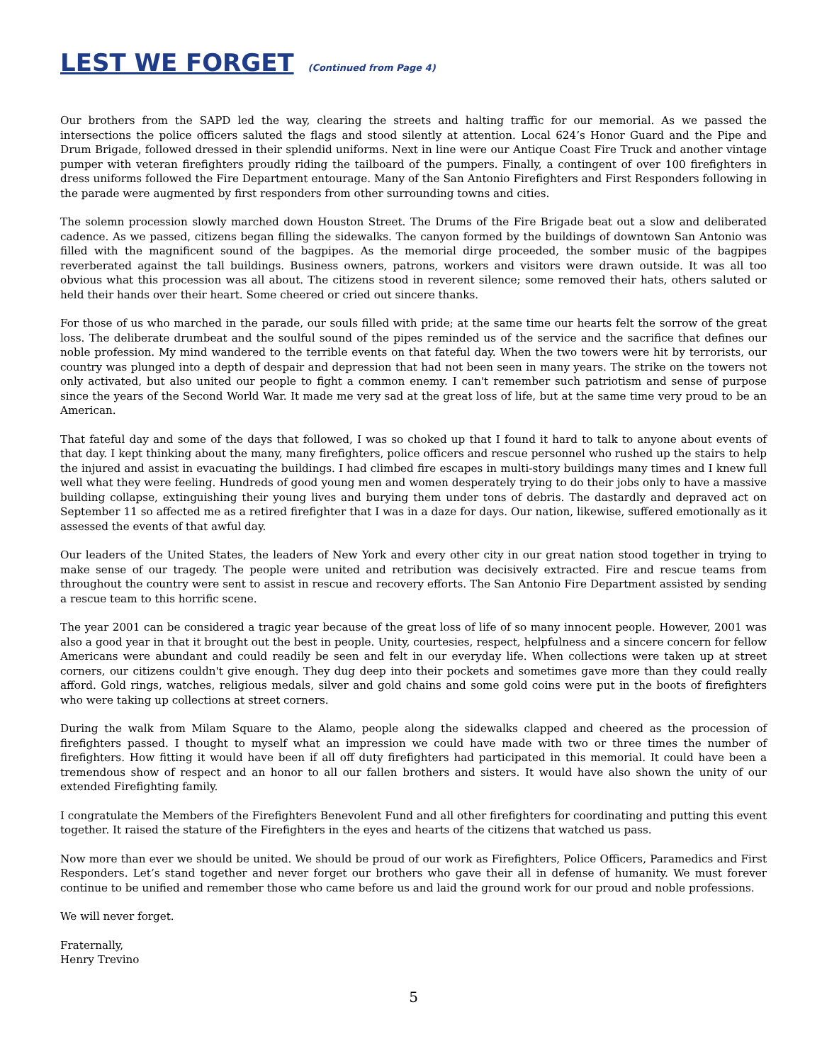LEST WE FORGET (Continued from Page 4)
Our brothers from the SAPD led the way, clearing the streets and halting traffic for our memorial. As we passed the intersections the police officers saluted the flags and stood silently at attention. Local 624’s Honor Guard and the Pipe and Drum Brigade, followed dressed in their splendid uniforms. Next in line were our Antique Coast Fire Truck and another vintage pumper with veteran firefighters proudly riding the tailboard of the pumpers. Finally, a contingent of over 100 firefighters in dress uniforms followed the Fire Department entourage. Many of the San Antonio Firefighters and First Responders following in the parade were augmented by first responders from other surrounding towns and cities.
The solemn procession slowly marched down Houston Street. The Drums of the Fire Brigade beat out a slow and deliberated cadence. As we passed, citizens began filling the sidewalks. The canyon formed by the buildings of downtown San Antonio was filled with the magnificent sound of the bagpipes. As the memorial dirge proceeded, the somber music of the bagpipes reverberated against the tall buildings. Business owners, patrons, workers and visitors were drawn outside. It was all too obvious what this procession was all about. The citizens stood in reverent silence; some removed their hats, others saluted or held their hands over their heart. Some cheered or cried out sincere thanks.
For those of us who marched in the parade, our souls filled with pride; at the same time our hearts felt the sorrow of the great loss. The deliberate drumbeat and the soulful sound of the pipes reminded us of the service and the sacrifice that defines our noble profession. My mind wandered to the terrible events on that fateful day. When the two towers were hit by terrorists, our country was plunged into a depth of despair and depression that had not been seen in many years. The strike on the towers not only activated, but also united our people to fight a common enemy. I can't remember such patriotism and sense of purpose since the years of the Second World War. It made me very sad at the great loss of life, but at the same time very proud to be an American.
That fateful day and some of the days that followed, I was so choked up that I found it hard to talk to anyone about events of that day. I kept thinking about the many, many firefighters, police officers and rescue personnel who rushed up the stairs to help the injured and assist in evacuating the buildings. I had climbed fire escapes in multi-story buildings many times and I knew full well what they were feeling. Hundreds of good young men and women desperately trying to do their jobs only to have a massive building collapse, extinguishing their young lives and burying them under tons of debris. The dastardly and depraved act on September 11 so affected me as a retired firefighter that I was in a daze for days. Our nation, likewise, suffered emotionally as it assessed the events of that awful day.
Our leaders of the United States, the leaders of New York and every other city in our great nation stood together in trying to make sense of our tragedy. The people were united and retribution was decisively extracted. Fire and rescue teams from throughout the country were sent to assist in rescue and recovery efforts. The San Antonio Fire Department assisted by sending a rescue team to this horrific scene.
The year 2001 can be considered a tragic year because of the great loss of life of so many innocent people. However, 2001 was also a good year in that it brought out the best in people. Unity, courtesies, respect, helpfulness and a sincere concern for fellow Americans were abundant and could readily be seen and felt in our everyday life. When collections were taken up at street corners, our citizens couldn't give enough. They dug deep into their pockets and sometimes gave more than they could really afford. Gold rings, watches, religious medals, silver and gold chains and some gold coins were put in the boots of firefighters who were taking up collections at street corners.
During the walk from Milam Square to the Alamo, people along the sidewalks clapped and cheered as the procession of firefighters passed. I thought to myself what an impression we could have made with two or three times the number of firefighters. How fitting it would have been if all off duty firefighters had participated in this memorial. It could have been a tremendous show of respect and an honor to all our fallen brothers and sisters. It would have also shown the unity of our extended Firefighting family.
I congratulate the Members of the Firefighters Benevolent Fund and all other firefighters for coordinating and putting this event together. It raised the stature of the Firefighters in the eyes and hearts of the citizens that watched us pass.
Now more than ever we should be united. We should be proud of our work as Firefighters, Police Officers, Paramedics and First Responders. Let’s stand together and never forget our brothers who gave their all in defense of humanity. We must forever continue to be unified and remember those who came before us and laid the ground work for our proud and noble professions.
We will never forget.
Fraternally,
Henry Trevino
5